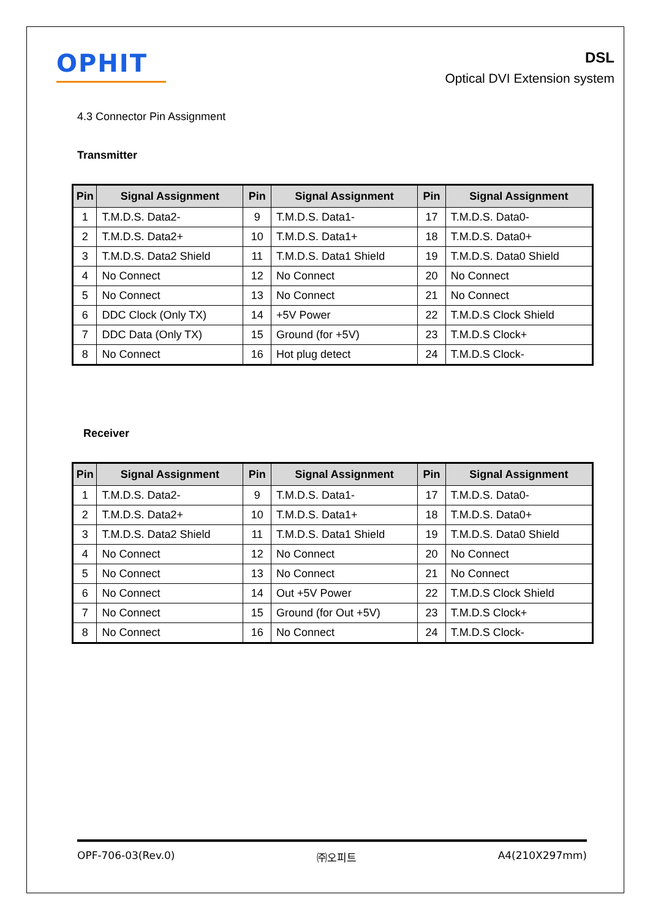OPHIT
DSL
Optical DVI Extension system
4.3 Connector Pin Assignment
Transmitter
| Pin | Signal Assignment | Pin | Signal Assignment | Pin | Signal Assignment |
| --- | --- | --- | --- | --- | --- |
| 1 | T.M.D.S. Data2- | 9 | T.M.D.S. Data1- | 17 | T.M.D.S. Data0- |
| 2 | T.M.D.S. Data2+ | 10 | T.M.D.S. Data1+ | 18 | T.M.D.S. Data0+ |
| 3 | T.M.D.S. Data2 Shield | 11 | T.M.D.S. Data1 Shield | 19 | T.M.D.S. Data0 Shield |
| 4 | No Connect | 12 | No Connect | 20 | No Connect |
| 5 | No Connect | 13 | No Connect | 21 | No Connect |
| 6 | DDC Clock (Only TX) | 14 | +5V Power | 22 | T.M.D.S Clock Shield |
| 7 | DDC Data (Only TX) | 15 | Ground (for +5V) | 23 | T.M.D.S Clock+ |
| 8 | No Connect | 16 | Hot plug detect | 24 | T.M.D.S Clock- |
Receiver
| Pin | Signal Assignment | Pin | Signal Assignment | Pin | Signal Assignment |
| --- | --- | --- | --- | --- | --- |
| 1 | T.M.D.S. Data2- | 9 | T.M.D.S. Data1- | 17 | T.M.D.S. Data0- |
| 2 | T.M.D.S. Data2+ | 10 | T.M.D.S. Data1+ | 18 | T.M.D.S. Data0+ |
| 3 | T.M.D.S. Data2 Shield | 11 | T.M.D.S. Data1 Shield | 19 | T.M.D.S. Data0 Shield |
| 4 | No Connect | 12 | No Connect | 20 | No Connect |
| 5 | No Connect | 13 | No Connect | 21 | No Connect |
| 6 | No Connect | 14 | Out +5V Power | 22 | T.M.D.S Clock Shield |
| 7 | No Connect | 15 | Ground (for Out +5V) | 23 | T.M.D.S Clock+ |
| 8 | No Connect | 16 | No Connect | 24 | T.M.D.S Clock- |
OPF-706-03(Rev.0) ㈜오피트 A4(210X297mm)